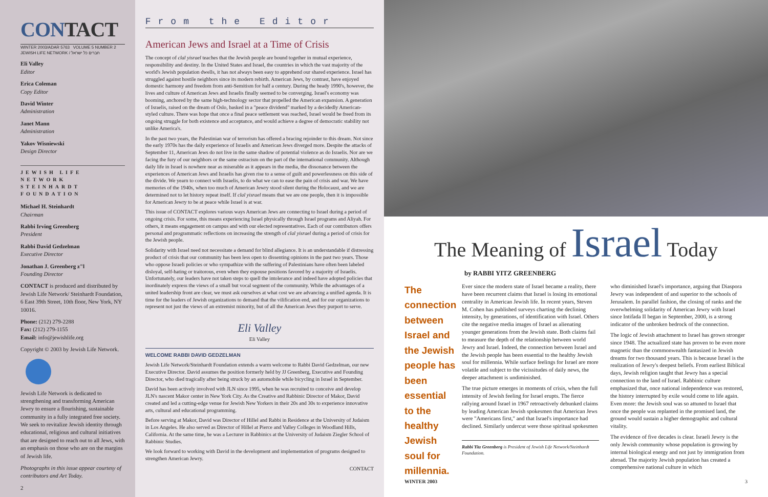CONTACT
WINTER 2003/ADAR 5763 VOLUME 5 NUMBER 2
JEWISH LIFE NETWORK / חברים כל ישראל
Eli Valley
Editor
Erica Coleman
Copy Editor
David Winter
Administration
Janet Mann
Administration
Yakov Wisniewski
Design Director
JEWISH LIFE NETWORK
STEINHARDT FOUNDATION
Michael H. Steinhardt
Chairman
Rabbi Irving Greenberg
President
Rabbi David Gedzelman
Executive Director
Jonathan J. Greenberg z"l
Founding Director
CONTACT is produced and distributed by Jewish Life Network/ Steinhardt Foundation, 6 East 39th Street, 10th floor, New York, NY 10016.
Phone: (212) 279-2288
Fax: (212) 279-1155
Email: info@jewishlife.org
Copyright © 2003 by Jewish Life Network.
Jewish Life Network is dedicated to strengthening and transforming American Jewry to ensure a flourishing, sustainable community in a fully integrated free society. We seek to revitalize Jewish identity through educational, religious and cultural initiatives that are designed to reach out to all Jews, with an emphasis on those who are on the margins of Jewish life.
Photographs in this issue appear courtesy of contributors and Art Today.
2
From the Editor
American Jews and Israel at a Time of Crisis
The concept of clal yisrael teaches that the Jewish people are bound together in mutual experience, responsibility and destiny. In the United States and Israel, the countries in which the vast majority of the world's Jewish population dwells, it has not always been easy to apprehend our shared experience. Israel has struggled against hostile neighbors since its modern rebirth. American Jews, by contrast, have enjoyed domestic harmony and freedom from anti-Semitism for half a century. During the heady 1990's, however, the lives and culture of American Jews and Israelis finally seemed to be converging. Israel's economy was booming, anchored by the same high-technology sector that propelled the American expansion. A generation of Israelis, raised on the dream of Oslo, basked in a "peace dividend" marked by a decidedly American-styled culture. There was hope that once a final peace settlement was reached, Israel would be freed from its ongoing struggle for both existence and acceptance, and would achieve a degree of democratic stability not unlike America's.
In the past two years, the Palestinian war of terrorism has offered a bracing rejoinder to this dream. Not since the early 1970s has the daily experience of Israelis and American Jews diverged more. Despite the attacks of September 11, American Jews do not live in the same shadow of potential violence as do Israelis. Nor are we facing the fury of our neighbors or the same ostracism on the part of the international community. Although daily life in Israel is nowhere near as miserable as it appears in the media, the dissonance between the experiences of American Jews and Israelis has given rise to a sense of guilt and powerlessness on this side of the divide. We yearn to connect with Israelis, to do what we can to ease the pain of crisis and war. We have memories of the 1940s, when too much of American Jewry stood silent during the Holocaust, and we are determined not to let history repeat itself. If clal yisrael means that we are one people, then it is impossible for American Jewry to be at peace while Israel is at war.
This issue of CONTACT explores various ways American Jews are connecting to Israel during a period of ongoing crisis. For some, this means experiencing Israel physically through Israel programs and Aliyah. For others, it means engagement on campus and with our elected representatives. Each of our contributors offers personal and programmatic reflections on increasing the strength of clal yisrael during a period of crisis for the Jewish people.
Solidarity with Israel need not necessitate a demand for blind allegiance. It is an understandable if distressing product of crisis that our community has been less open to dissenting opinions in the past two years. Those who oppose Israeli policies or who sympathize with the suffering of Palestinians have often been labeled disloyal, self-hating or traitorous, even when they espouse positions favored by a majority of Israelis. Unfortunately, our leaders have not taken steps to quell the intolerance and indeed have adopted policies that inordinately express the views of a small but vocal segment of the community. While the advantages of a united leadership front are clear, we must ask ourselves at what cost we are advancing a unified agenda. It is time for the leaders of Jewish organizations to demand that the vilification end, and for our organizations to represent not just the views of an extremist minority, but of all the American Jews they purport to serve.
Eli Valley
Eli Valley
WELCOME RABBI DAVID GEDZELMAN
Jewish Life Network/Steinhardt Foundation extends a warm welcome to Rabbi David Gedzelman, our new Executive Director. David assumes the position formerly held by JJ Greenberg, Executive and Founding Director, who died tragically after being struck by an automobile while bicycling in Israel in September.
David has been actively involved with JLN since 1995, when he was recruited to conceive and develop JLN's nascent Makor center in New York City. As the Creative and Rabbinic Director of Makor, David created and led a cutting-edge venue for Jewish New Yorkers in their 20s and 30s to experience innovative arts, cultural and educational programming.
Before serving at Makor, David was Director of Hillel and Rabbi in Residence at the University of Judaism in Los Angeles. He also served as Director of Hillel at Pierce and Valley Colleges in Woodland Hills, California. At the same time, he was a Lecturer in Rabbinics at the University of Judaism Ziegler School of Rabbinic Studies.
We look forward to working with David in the development and implementation of programs designed to strengthen American Jewry.
CONTACT
The Meaning of Israel Today
by RABBI YITZ GREENBERG
The connection between Israel and the Jewish people has been essential to the healthy Jewish soul for millennia.
Ever since the modern state of Israel became a reality, there have been recurrent claims that Israel is losing its emotional centrality in American Jewish life. In recent years, Steven M. Cohen has published surveys charting the declining intensity, by generations, of identification with Israel. Others cite the negative media images of Israel as alienating younger generations from the Jewish state. Both claims fail to measure the depth of the relationship between world Jewry and Israel. Indeed, the connection between Israel and the Jewish people has been essential to the healthy Jewish soul for millennia. While surface feelings for Israel are more volatile and subject to the vicissitudes of daily news, the deeper attachment is undiminished.
The true picture emerges in moments of crisis, when the full intensity of Jewish feeling for Israel erupts. The fierce rallying around Israel in 1967 retroactively debunked claims by leading American Jewish spokesmen that American Jews were "Americans first," and that Israel's importance had declined. Similarly undercut were those spiritual spokesmen
Rabbi Yitz Greenberg is President of Jewish Life Network/Steinhardt Foundation.
who diminished Israel's importance, arguing that Diaspora Jewry was independent of and superior to the schools of Jerusalem. In parallel fashion, the closing of ranks and the overwhelming solidarity of American Jewry with Israel since Intifada II began in September, 2000, is a strong indicator of the unbroken bedrock of the connection.
The logic of Jewish attachment to Israel has grown stronger since 1948. The actualized state has proven to be even more magnetic than the commonwealth fantasized in Jewish dreams for two thousand years. This is because Israel is the realization of Jewry's deepest beliefs. From earliest Biblical days, Jewish religion taught that Jewry has a special connection to the land of Israel. Rabbinic culture emphasized that, once national independence was restored, the history interrupted by exile would come to life again. Even more: the Jewish soul was so attuned to Israel that once the people was replanted in the promised land, the ground would sustain a higher demographic and cultural vitality.
The evidence of five decades is clear. Israeli Jewry is the only Jewish community whose population is growing by internal biological energy and not just by immigration from abroad. The majority Jewish population has created a comprehensive national culture in which
WINTER 2003 3